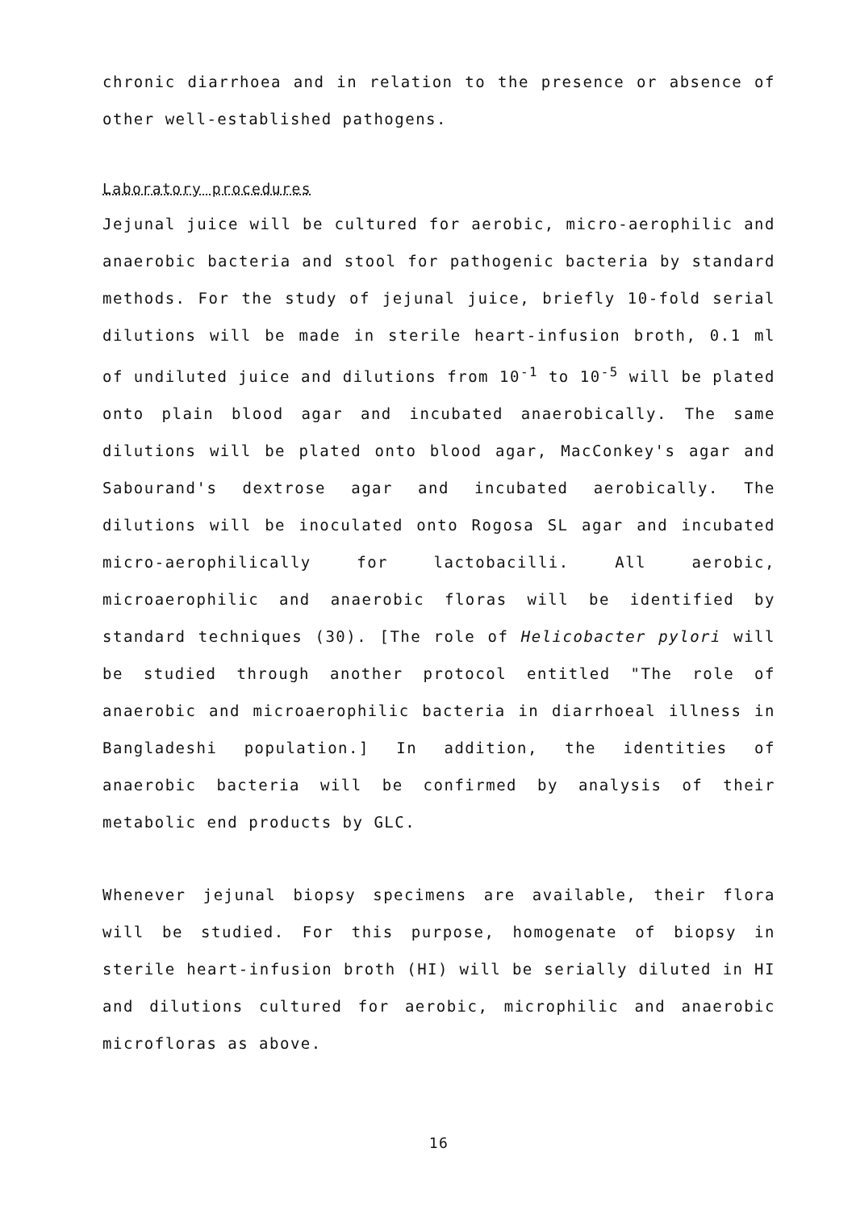chronic diarrhoea and in relation to the presence or absence of other well-established pathogens.
Laboratory procedures
Jejunal juice will be cultured for aerobic, micro-aerophilic and anaerobic bacteria and stool for pathogenic bacteria by standard methods. For the study of jejunal juice, briefly 10-fold serial dilutions will be made in sterile heart-infusion broth, 0.1 ml of undiluted juice and dilutions from 10<sup>-1</sup> to 10<sup>-5</sup> will be plated onto plain blood agar and incubated anaerobically. The same dilutions will be plated onto blood agar, MacConkey's agar and Sabourand's dextrose agar and incubated aerobically. The dilutions will be inoculated onto Rogosa SL agar and incubated micro-aerophilically for lactobacilli. All aerobic, microaerophilic and anaerobic floras will be identified by standard techniques (30). [The role of Helicobacter pylori will be studied through another protocol entitled "The role of anaerobic and microaerophilic bacteria in diarrhoeal illness in Bangladeshi population.] In addition, the identities of anaerobic bacteria will be confirmed by analysis of their metabolic end products by GLC.
Whenever jejunal biopsy specimens are available, their flora will be studied. For this purpose, homogenate of biopsy in sterile heart-infusion broth (HI) will be serially diluted in HI and dilutions cultured for aerobic, microphilic and anaerobic microfloras as above.
16